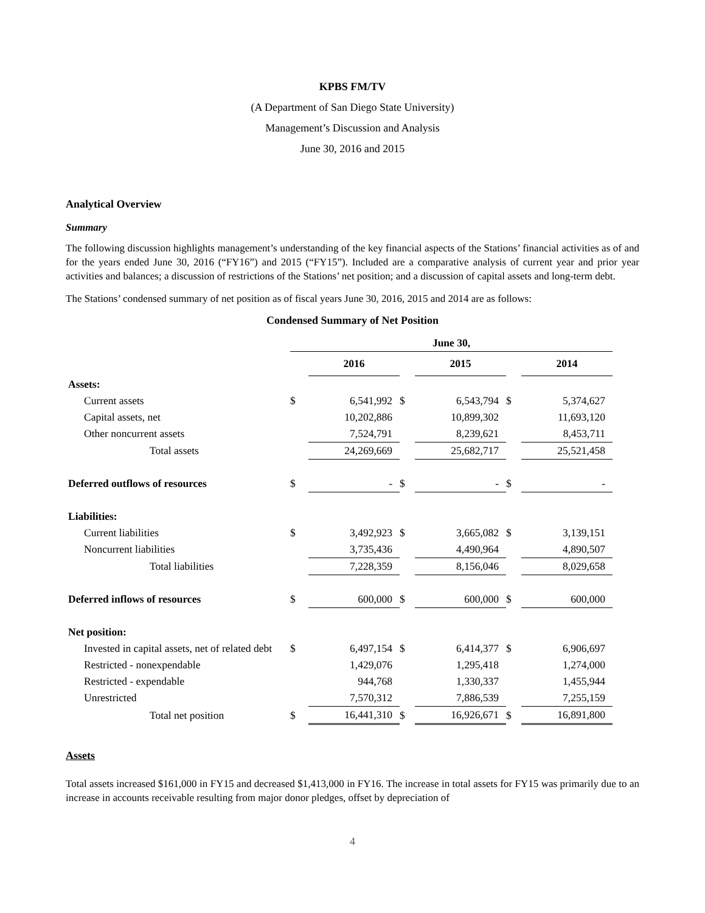KPBS FM/TV
(A Department of San Diego State University)
Management’s Discussion and Analysis
June 30, 2016 and 2015
Analytical Overview
Summary
The following discussion highlights management’s understanding of the key financial aspects of the Stations’ financial activities as of and for the years ended June 30, 2016 (“FY16”) and 2015 (“FY15”). Included are a comparative analysis of current year and prior year activities and balances; a discussion of restrictions of the Stations’ net position; and a discussion of capital assets and long-term debt.
The Stations’ condensed summary of net position as of fiscal years June 30, 2016, 2015 and 2014 are as follows:
Condensed Summary of Net Position
| | June 30, | | | | | | | |
| | | 2016 | | | 2015 | | | 2014 |
| Assets: | | | | | | | | |
| Current assets | $ | 6,541,992 | $ | | 6,543,794 | $ | | 5,374,627 |
| Capital assets, net | | 10,202,886 | | | 10,899,302 | | | 11,693,120 |
| Other noncurrent assets | | 7,524,791 | | | 8,239,621 | | | 8,453,711 |
| Total assets | | 24,269,669 | | | 25,682,717 | | | 25,521,458 |
| Deferred outflows of resources | $ | - | $ | | - | $ | | - |
| Liabilities: | | | | | | | | |
| Current liabilities | $ | 3,492,923 | $ | | 3,665,082 | $ | | 3,139,151 |
| Noncurrent liabilities | | 3,735,436 | | | 4,490,964 | | | 4,890,507 |
| Total liabilities | | 7,228,359 | | | 8,156,046 | | | 8,029,658 |
| Deferred inflows of resources | $ | 600,000 | $ | | 600,000 | $ | | 600,000 |
| Net position: | | | | | | | | |
| Invested in capital assets, net of related debt | $ | 6,497,154 | $ | | 6,414,377 | $ | | 6,906,697 |
| Restricted - nonexpendable | | 1,429,076 | | | 1,295,418 | | | 1,274,000 |
| Restricted - expendable | | 944,768 | | | 1,330,337 | | | 1,455,944 |
| Unrestricted | | 7,570,312 | | | 7,886,539 | | | 7,255,159 |
| Total net position | $ | 16,441,310 | $ | | 16,926,671 | $ | | 16,891,800 |
Assets
Total assets increased $161,000 in FY15 and decreased $1,413,000 in FY16. The increase in total assets for FY15 was primarily due to an increase in accounts receivable resulting from major donor pledges, offset by depreciation of
4